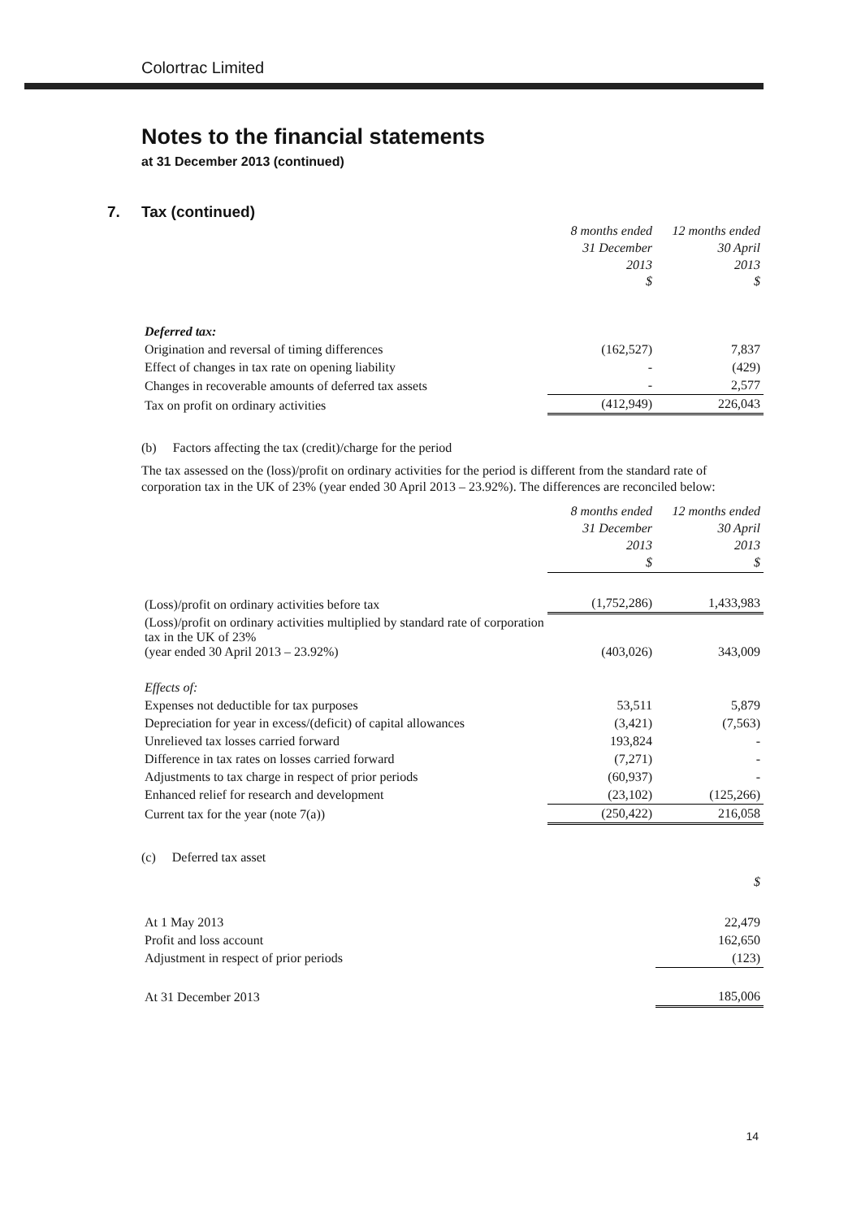Colortrac Limited
Notes to the financial statements
at 31 December 2013 (continued)
7. Tax (continued)
| | 8 months ended 31 December 2013 $ | 12 months ended 30 April 2013 $ |
| Deferred tax: | | |
| Origination and reversal of timing differences | (162,527) | 7,837 |
| Effect of changes in tax rate on opening liability | - | (429) |
| Changes in recoverable amounts of deferred tax assets | - | 2,577 |
| Tax on profit on ordinary activities | (412,949) | 226,043 |
(b) Factors affecting the tax (credit)/charge for the period
The tax assessed on the (loss)/profit on ordinary activities for the period is different from the standard rate of corporation tax in the UK of 23% (year ended 30 April 2013 – 23.92%). The differences are reconciled below:
| | 8 months ended 31 December 2013 $ | 12 months ended 30 April 2013 $ |
| (Loss)/profit on ordinary activities before tax | (1,752,286) | 1,433,983 |
| (Loss)/profit on ordinary activities multiplied by standard rate of corporation tax in the UK of 23% (year ended 30 April 2013 – 23.92%) | (403,026) | 343,009 |
| Effects of: | | |
| Expenses not deductible for tax purposes | 53,511 | 5,879 |
| Depreciation for year in excess/(deficit) of capital allowances | (3,421) | (7,563) |
| Unrelieved tax losses carried forward | 193,824 | - |
| Difference in tax rates on losses carried forward | (7,271) | - |
| Adjustments to tax charge in respect of prior periods | (60,937) | - |
| Enhanced relief for research and development | (23,102) | (125,266) |
| Current tax for the year (note 7(a)) | (250,422) | 216,058 |
(c) Deferred tax asset
| | | $ |
| At 1 May 2013 | | 22,479 |
| Profit and loss account | | 162,650 |
| Adjustment in respect of prior periods | | (123) |
| At 31 December 2013 | | 185,006 |
14